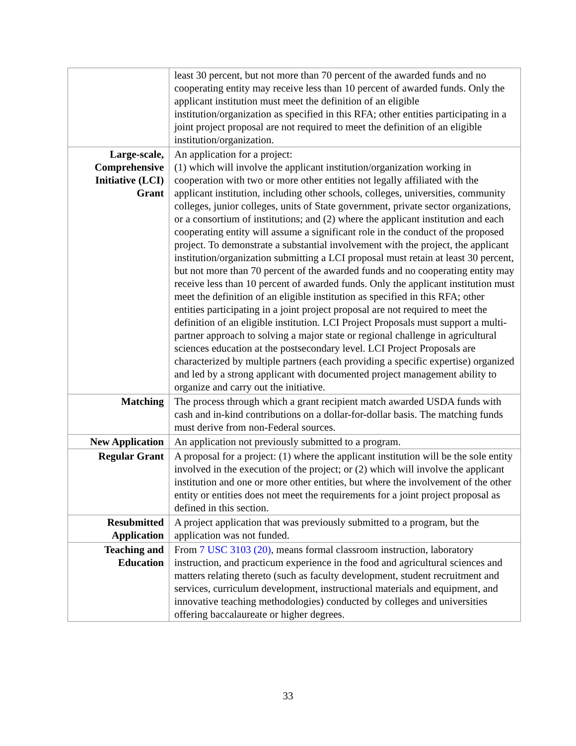| | least 30 percent, but not more than 70 percent of the awarded funds and no cooperating entity may receive less than 10 percent of awarded funds. Only the applicant institution must meet the definition of an eligible institution/organization as specified in this RFA; other entities participating in a joint project proposal are not required to meet the definition of an eligible institution/organization. |
| Large-scale, Comprehensive Initiative (LCI) Grant | An application for a project: (1) which will involve the applicant institution/organization working in cooperation with two or more other entities not legally affiliated with the applicant institution, including other schools, colleges, universities, community colleges, junior colleges, units of State government, private sector organizations, or a consortium of institutions; and (2) where the applicant institution and each cooperating entity will assume a significant role in the conduct of the proposed project. To demonstrate a substantial involvement with the project, the applicant institution/organization submitting a LCI proposal must retain at least 30 percent, but not more than 70 percent of the awarded funds and no cooperating entity may receive less than 10 percent of awarded funds. Only the applicant institution must meet the definition of an eligible institution as specified in this RFA; other entities participating in a joint project proposal are not required to meet the definition of an eligible institution. LCI Project Proposals must support a multi-partner approach to solving a major state or regional challenge in agricultural sciences education at the postsecondary level. LCI Project Proposals are characterized by multiple partners (each providing a specific expertise) organized and led by a strong applicant with documented project management ability to organize and carry out the initiative. |
| Matching | The process through which a grant recipient match awarded USDA funds with cash and in-kind contributions on a dollar-for-dollar basis. The matching funds must derive from non-Federal sources. |
| New Application | An application not previously submitted to a program. |
| Regular Grant | A proposal for a project: (1) where the applicant institution will be the sole entity involved in the execution of the project; or (2) which will involve the applicant institution and one or more other entities, but where the involvement of the other entity or entities does not meet the requirements for a joint project proposal as defined in this section. |
| Resubmitted Application | A project application that was previously submitted to a program, but the application was not funded. |
| Teaching and Education | From 7 USC 3103 (20) , means formal classroom instruction, laboratory instruction, and practicum experience in the food and agricultural sciences and matters relating thereto (such as faculty development, student recruitment and services, curriculum development, instructional materials and equipment, and innovative teaching methodologies) conducted by colleges and universities offering baccalaureate or higher degrees. |
33